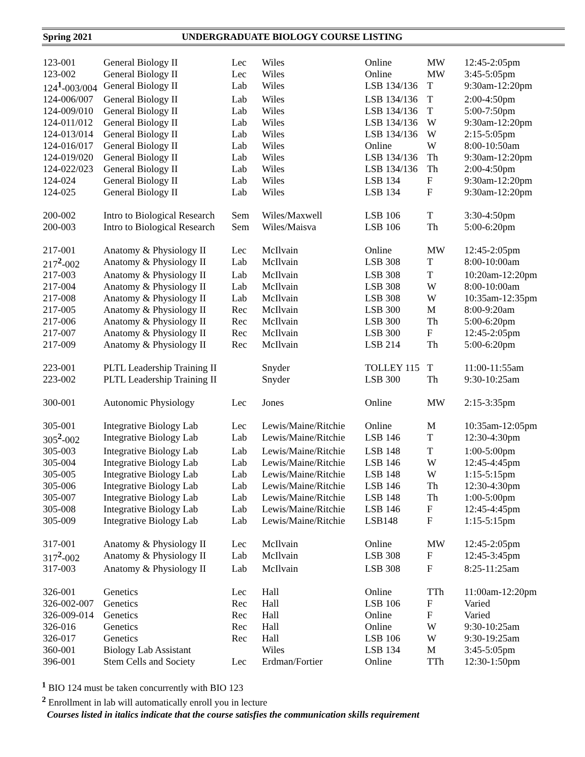Spring 2021 UNDERGRADUATE BIOLOGY COURSE LISTING
| 123-001 | General Biology II | Lec | Wiles | Online | MW | 12:45-2:05pm |
| 123-002 | General Biology II | Lec | Wiles | Online | MW | 3:45-5:05pm |
| 124<sup>1</sup>-003/004 | General Biology II | Lab | Wiles | LSB 134/136 | T | 9:30am-12:20pm |
| 124-006/007 | General Biology II | Lab | Wiles | LSB 134/136 | T | 2:00-4:50pm |
| 124-009/010 | General Biology II | Lab | Wiles | LSB 134/136 | T | 5:00-7:50pm |
| 124-011/012 | General Biology II | Lab | Wiles | LSB 134/136 | W | 9:30am-12:20pm |
| 124-013/014 | General Biology II | Lab | Wiles | LSB 134/136 | W | 2:15-5:05pm |
| 124-016/017 | General Biology II | Lab | Wiles | Online | W | 8:00-10:50am |
| 124-019/020 | General Biology II | Lab | Wiles | LSB 134/136 | Th | 9:30am-12:20pm |
| 124-022/023 | General Biology II | Lab | Wiles | LSB 134/136 | Th | 2:00-4:50pm |
| 124-024 | General Biology II | Lab | Wiles | LSB 134 | F | 9:30am-12:20pm |
| 124-025 | General Biology II | Lab | Wiles | LSB 134 | F | 9:30am-12:20pm |
| 200-002 | Intro to Biological Research | Sem | Wiles/Maxwell | LSB 106 | T | 3:30-4:50pm |
| 200-003 | Intro to Biological Research | Sem | Wiles/Maisva | LSB 106 | Th | 5:00-6:20pm |
| 217-001 | Anatomy & Physiology II | Lec | McIlvain | Online | MW | 12:45-2:05pm |
| 217<sup>2</sup>-002 | Anatomy & Physiology II | Lab | McIlvain | LSB 308 | T | 8:00-10:00am |
| 217-003 | Anatomy & Physiology II | Lab | McIlvain | LSB 308 | T | 10:20am-12:20pm |
| 217-004 | Anatomy & Physiology II | Lab | McIlvain | LSB 308 | W | 8:00-10:00am |
| 217-008 | Anatomy & Physiology II | Lab | McIlvain | LSB 308 | W | 10:35am-12:35pm |
| 217-005 | Anatomy & Physiology II | Rec | McIlvain | LSB 300 | M | 8:00-9:20am |
| 217-006 | Anatomy & Physiology II | Rec | McIlvain | LSB 300 | Th | 5:00-6:20pm |
| 217-007 | Anatomy & Physiology II | Rec | McIlvain | LSB 300 | F | 12:45-2:05pm |
| 217-009 | Anatomy & Physiology II | Rec | McIlvain | LSB 214 | Th | 5:00-6:20pm |
| 223-001 | PLTL Leadership Training II | | Snyder | TOLLEY 115 | T | 11:00-11:55am |
| 223-002 | PLTL Leadership Training II | | Snyder | LSB 300 | Th | 9:30-10:25am |
| 300-001 | Autonomic Physiology | Lec | Jones | Online | MW | 2:15-3:35pm |
| 305-001 | Integrative Biology Lab | Lec | Lewis/Maine/Ritchie | Online | M | 10:35am-12:05pm |
| 305<sup>2</sup>-002 | Integrative Biology Lab | Lab | Lewis/Maine/Ritchie | LSB 146 | T | 12:30-4:30pm |
| 305-003 | Integrative Biology Lab | Lab | Lewis/Maine/Ritchie | LSB 148 | T | 1:00-5:00pm |
| 305-004 | Integrative Biology Lab | Lab | Lewis/Maine/Ritchie | LSB 146 | W | 12:45-4:45pm |
| 305-005 | Integrative Biology Lab | Lab | Lewis/Maine/Ritchie | LSB 148 | W | 1:15-5:15pm |
| 305-006 | Integrative Biology Lab | Lab | Lewis/Maine/Ritchie | LSB 146 | Th | 12:30-4:30pm |
| 305-007 | Integrative Biology Lab | Lab | Lewis/Maine/Ritchie | LSB 148 | Th | 1:00-5:00pm |
| 305-008 | Integrative Biology Lab | Lab | Lewis/Maine/Ritchie | LSB 146 | F | 12:45-4:45pm |
| 305-009 | Integrative Biology Lab | Lab | Lewis/Maine/Ritchie | LSB148 | F | 1:15-5:15pm |
| 317-001 | Anatomy & Physiology II | Lec | McIlvain | Online | MW | 12:45-2:05pm |
| 317<sup>2</sup>-002 | Anatomy & Physiology II | Lab | McIlvain | LSB 308 | F | 12:45-3:45pm |
| 317-003 | Anatomy & Physiology II | Lab | McIlvain | LSB 308 | F | 8:25-11:25am |
| 326-001 | Genetics | Lec | Hall | Online | TTh | 11:00am-12:20pm |
| 326-002-007 | Genetics | Rec | Hall | LSB 106 | F | Varied |
| 326-009-014 | Genetics | Rec | Hall | Online | F | Varied |
| 326-016 | Genetics | Rec | Hall | Online | W | 9:30-10:25am |
| 326-017 | Genetics | Rec | Hall | LSB 106 | W | 9:30-19:25am |
| 360-001 | Biology Lab Assistant | | Wiles | LSB 134 | M | 3:45-5:05pm |
| 396-001 | Stem Cells and Society | Lec | Erdman/Fortier | Online | TTh | 12:30-1:50pm |
<sup>1</sup> BIO 124 must be taken concurrently with BIO 123
<sup>2</sup> Enrollment in lab will automatically enroll you in lecture
Courses listed in italics indicate that the course satisfies the communication skills requirement